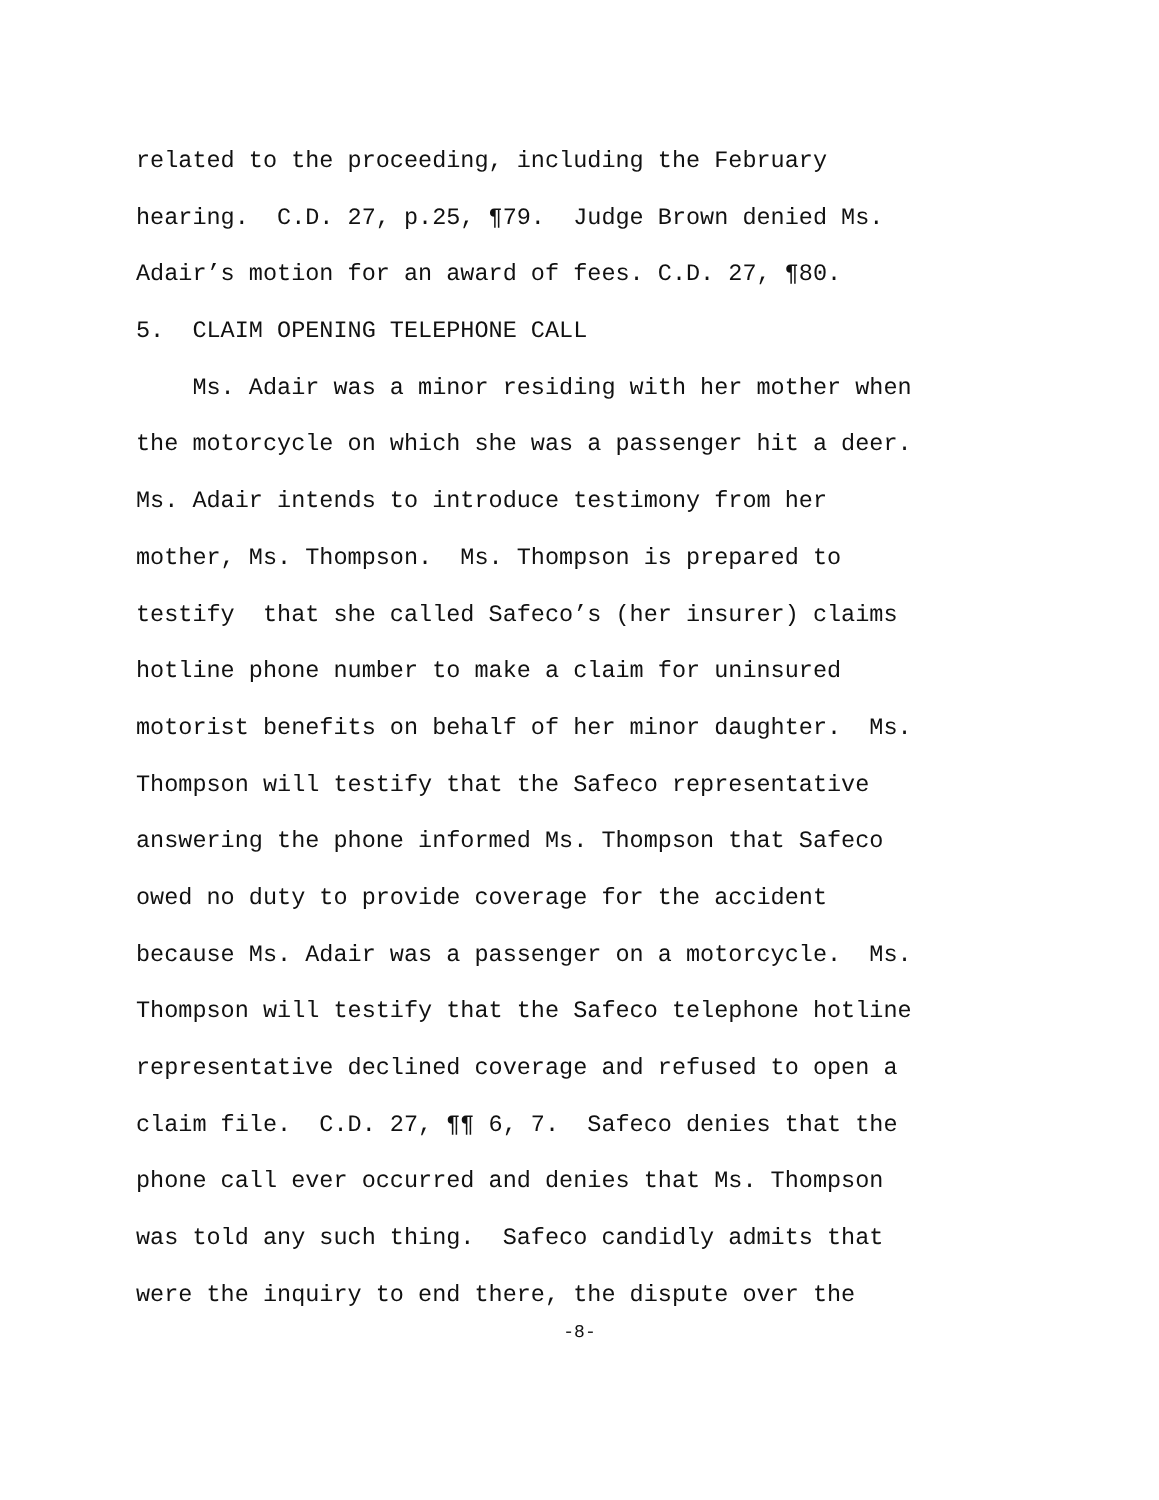related to the proceeding, including the February
hearing. C.D. 27, p.25, ¶79. Judge Brown denied Ms.
Adair’s motion for an award of fees. C.D. 27, ¶80.
5. CLAIM OPENING TELEPHONE CALL
Ms. Adair was a minor residing with her mother when
the motorcycle on which she was a passenger hit a deer.
Ms. Adair intends to introduce testimony from her
mother, Ms. Thompson. Ms. Thompson is prepared to
testify that she called Safeco’s (her insurer) claims
hotline phone number to make a claim for uninsured
motorist benefits on behalf of her minor daughter. Ms.
Thompson will testify that the Safeco representative
answering the phone informed Ms. Thompson that Safeco
owed no duty to provide coverage for the accident
because Ms. Adair was a passenger on a motorcycle. Ms.
Thompson will testify that the Safeco telephone hotline
representative declined coverage and refused to open a
claim file. C.D. 27, ¶¶ 6, 7. Safeco denies that the
phone call ever occurred and denies that Ms. Thompson
was told any such thing. Safeco candidly admits that
were the inquiry to end there, the dispute over the
-8-